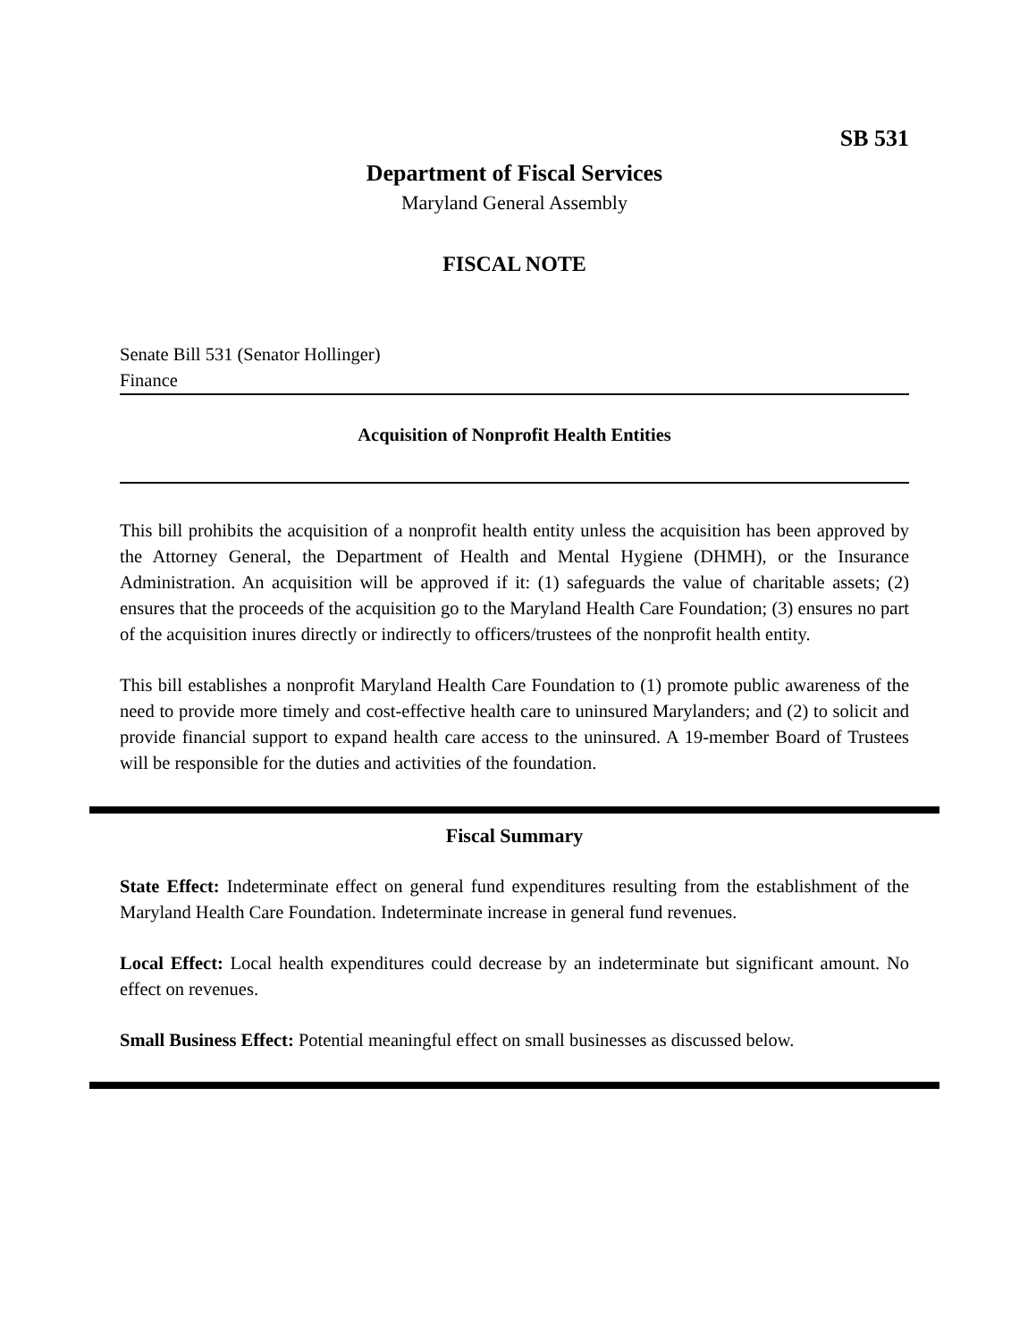SB 531
Department of Fiscal Services
Maryland General Assembly
FISCAL NOTE
Senate Bill 531 (Senator Hollinger)
Finance
Acquisition of Nonprofit Health Entities
This bill prohibits the acquisition of a nonprofit health entity unless the acquisition has been approved by the Attorney General, the Department of Health and Mental Hygiene (DHMH), or the Insurance Administration. An acquisition will be approved if it: (1) safeguards the value of charitable assets; (2) ensures that the proceeds of the acquisition go to the Maryland Health Care Foundation; (3) ensures no part of the acquisition inures directly or indirectly to officers/trustees of the nonprofit health entity.
This bill establishes a nonprofit Maryland Health Care Foundation to (1) promote public awareness of the need to provide more timely and cost-effective health care to uninsured Marylanders; and (2) to solicit and provide financial support to expand health care access to the uninsured. A 19-member Board of Trustees will be responsible for the duties and activities of the foundation.
Fiscal Summary
State Effect: Indeterminate effect on general fund expenditures resulting from the establishment of the Maryland Health Care Foundation. Indeterminate increase in general fund revenues.
Local Effect: Local health expenditures could decrease by an indeterminate but significant amount. No effect on revenues.
Small Business Effect: Potential meaningful effect on small businesses as discussed below.